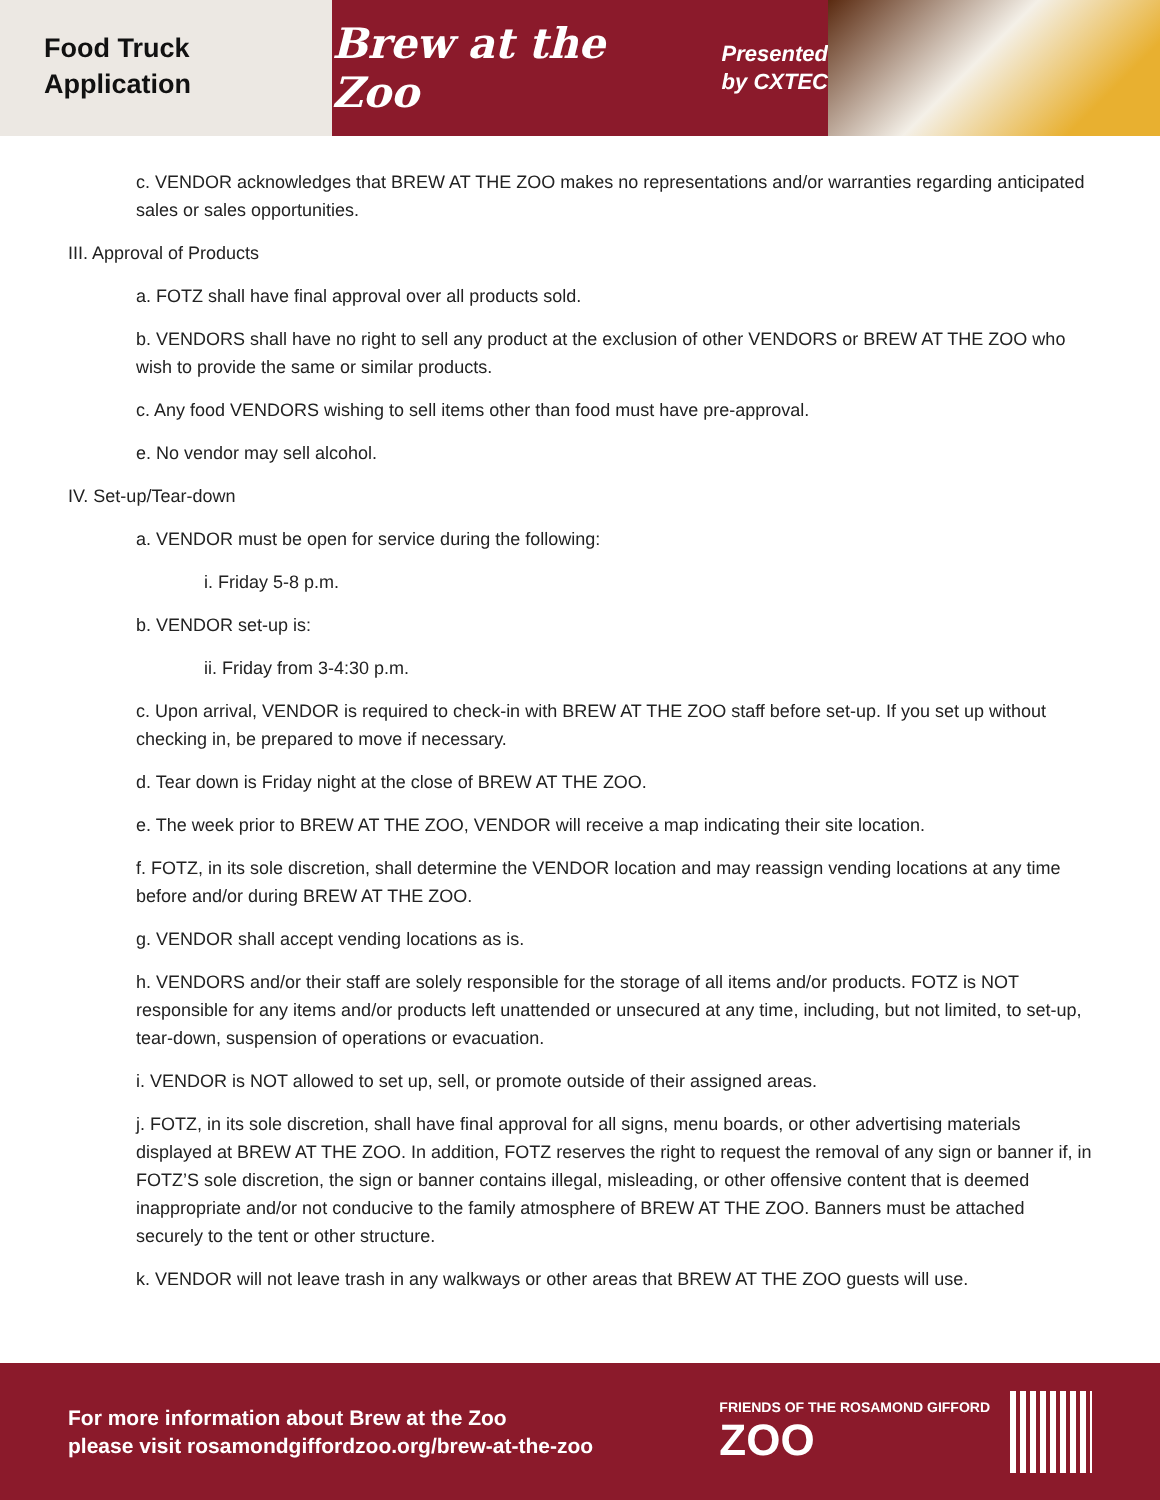Food Truck
Application
Brew at the Zoo
Presented
by CXTEC
c. VENDOR acknowledges that BREW AT THE ZOO makes no representations and/or warranties regarding anticipated sales or sales opportunities.
III. Approval of Products
a. FOTZ shall have final approval over all products sold.
b. VENDORS shall have no right to sell any product at the exclusion of other VENDORS or BREW AT THE ZOO who wish to provide the same or similar products.
c. Any food VENDORS wishing to sell items other than food must have pre-approval.
e. No vendor may sell alcohol.
IV. Set-up/Tear-down
a. VENDOR must be open for service during the following:
i. Friday 5-8 p.m.
b. VENDOR set-up is:
ii. Friday from 3-4:30 p.m.
c. Upon arrival, VENDOR is required to check-in with BREW AT THE ZOO staff before set-up. If you set up without checking in, be prepared to move if necessary.
d. Tear down is Friday night at the close of BREW AT THE ZOO.
e. The week prior to BREW AT THE ZOO, VENDOR will receive a map indicating their site location.
f. FOTZ, in its sole discretion, shall determine the VENDOR location and may reassign vending locations at any time before and/or during BREW AT THE ZOO.
g. VENDOR shall accept vending locations as is.
h. VENDORS and/or their staff are solely responsible for the storage of all items and/or products. FOTZ is NOT responsible for any items and/or products left unattended or unsecured at any time, including, but not limited, to set-up, tear-down, suspension of operations or evacuation.
i. VENDOR is NOT allowed to set up, sell, or promote outside of their assigned areas.
j. FOTZ, in its sole discretion, shall have final approval for all signs, menu boards, or other advertising materials displayed at BREW AT THE ZOO. In addition, FOTZ reserves the right to request the removal of any sign or banner if, in FOTZ’S sole discretion, the sign or banner contains illegal, misleading, or other offensive content that is deemed inappropriate and/or not conducive to the family atmosphere of BREW AT THE ZOO. Banners must be attached securely to the tent or other structure.
k. VENDOR will not leave trash in any walkways or other areas that BREW AT THE ZOO guests will use.
For more information about Brew at the Zoo
please visit rosamondgiffordzoo.org/brew-at-the-zoo
FRIENDS OF THE ROSAMOND GIFFORD
ZOO